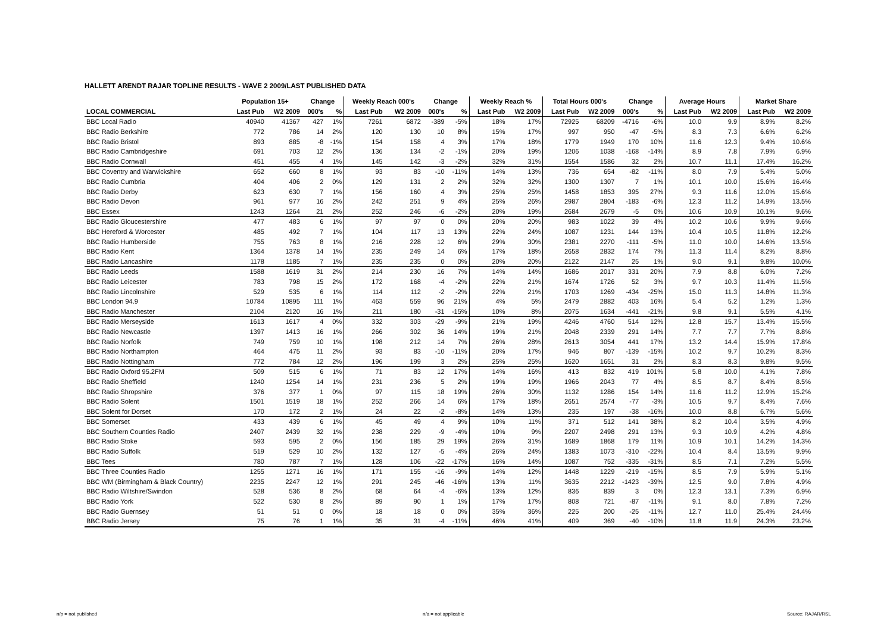HALLETT ARENDT RAJAR TOPLINE RESULTS - WAVE 2 2009/LAST PUBLISHED DATA
| | Population 15+ | | Change | | Weekly Reach 000's | | Change | | Weekly Reach % | | Total Hours 000's | | Change | | Average Hours | | Market Share | |
| --- | --- | --- | --- | --- | --- | --- | --- | --- | --- | --- | --- | --- | --- | --- | --- | --- | --- | --- |
| LOCAL COMMERCIAL | Last Pub | W2 2009 | 000's | % | Last Pub | W2 2009 | 000's | % | Last Pub | W2 2009 | Last Pub | W2 2009 | 000's | % | Last Pub | W2 2009 | Last Pub | W2 2009 |
| BBC Local Radio | 40940 | 41367 | 427 | 1% | 7261 | 6872 | -389 | -5% | 18% | 17% | 72925 | 68209 | -4716 | -6% | 10.0 | 9.9 | 8.9% | 8.2% |
| BBC Radio Berkshire | 772 | 786 | 14 | 2% | 120 | 130 | 10 | 8% | 15% | 17% | 997 | 950 | -47 | -5% | 8.3 | 7.3 | 6.6% | 6.2% |
| BBC Radio Bristol | 893 | 885 | -8 | -1% | 154 | 158 | 4 | 3% | 17% | 18% | 1779 | 1949 | 170 | 10% | 11.6 | 12.3 | 9.4% | 10.6% |
| BBC Radio Cambridgeshire | 691 | 703 | 12 | 2% | 136 | 134 | -2 | -1% | 20% | 19% | 1206 | 1038 | -168 | -14% | 8.9 | 7.8 | 7.9% | 6.9% |
| BBC Radio Cornwall | 451 | 455 | 4 | 1% | 145 | 142 | -3 | -2% | 32% | 31% | 1554 | 1586 | 32 | 2% | 10.7 | 11.1 | 17.4% | 16.2% |
| BBC Coventry and Warwickshire | 652 | 660 | 8 | 1% | 93 | 83 | -10 | -11% | 14% | 13% | 736 | 654 | -82 | -11% | 8.0 | 7.9 | 5.4% | 5.0% |
| BBC Radio Cumbria | 404 | 406 | 2 | 0% | 129 | 131 | 2 | 2% | 32% | 32% | 1300 | 1307 | 7 | 1% | 10.1 | 10.0 | 15.6% | 16.4% |
| BBC Radio Derby | 623 | 630 | 7 | 1% | 156 | 160 | 4 | 3% | 25% | 25% | 1458 | 1853 | 395 | 27% | 9.3 | 11.6 | 12.0% | 15.6% |
| BBC Radio Devon | 961 | 977 | 16 | 2% | 242 | 251 | 9 | 4% | 25% | 26% | 2987 | 2804 | -183 | -6% | 12.3 | 11.2 | 14.9% | 13.5% |
| BBC Essex | 1243 | 1264 | 21 | 2% | 252 | 246 | -6 | -2% | 20% | 19% | 2684 | 2679 | -5 | 0% | 10.6 | 10.9 | 10.1% | 9.6% |
| BBC Radio Gloucestershire | 477 | 483 | 6 | 1% | 97 | 97 | 0 | 0% | 20% | 20% | 983 | 1022 | 39 | 4% | 10.2 | 10.6 | 9.9% | 9.6% |
| BBC Hereford & Worcester | 485 | 492 | 7 | 1% | 104 | 117 | 13 | 13% | 22% | 24% | 1087 | 1231 | 144 | 13% | 10.4 | 10.5 | 11.8% | 12.2% |
| BBC Radio Humberside | 755 | 763 | 8 | 1% | 216 | 228 | 12 | 6% | 29% | 30% | 2381 | 2270 | -111 | -5% | 11.0 | 10.0 | 14.6% | 13.5% |
| BBC Radio Kent | 1364 | 1378 | 14 | 1% | 235 | 249 | 14 | 6% | 17% | 18% | 2658 | 2832 | 174 | 7% | 11.3 | 11.4 | 8.2% | 8.8% |
| BBC Radio Lancashire | 1178 | 1185 | 7 | 1% | 235 | 235 | 0 | 0% | 20% | 20% | 2122 | 2147 | 25 | 1% | 9.0 | 9.1 | 9.8% | 10.0% |
| BBC Radio Leeds | 1588 | 1619 | 31 | 2% | 214 | 230 | 16 | 7% | 14% | 14% | 1686 | 2017 | 331 | 20% | 7.9 | 8.8 | 6.0% | 7.2% |
| BBC Radio Leicester | 783 | 798 | 15 | 2% | 172 | 168 | -4 | -2% | 22% | 21% | 1674 | 1726 | 52 | 3% | 9.7 | 10.3 | 11.4% | 11.5% |
| BBC Radio Lincolnshire | 529 | 535 | 6 | 1% | 114 | 112 | -2 | -2% | 22% | 21% | 1703 | 1269 | -434 | -25% | 15.0 | 11.3 | 14.8% | 11.3% |
| BBC London 94.9 | 10784 | 10895 | 111 | 1% | 463 | 559 | 96 | 21% | 4% | 5% | 2479 | 2882 | 403 | 16% | 5.4 | 5.2 | 1.2% | 1.3% |
| BBC Radio Manchester | 2104 | 2120 | 16 | 1% | 211 | 180 | -31 | -15% | 10% | 8% | 2075 | 1634 | -441 | -21% | 9.8 | 9.1 | 5.5% | 4.1% |
| BBC Radio Merseyside | 1613 | 1617 | 4 | 0% | 332 | 303 | -29 | -9% | 21% | 19% | 4246 | 4760 | 514 | 12% | 12.8 | 15.7 | 13.4% | 15.5% |
| BBC Radio Newcastle | 1397 | 1413 | 16 | 1% | 266 | 302 | 36 | 14% | 19% | 21% | 2048 | 2339 | 291 | 14% | 7.7 | 7.7 | 7.7% | 8.8% |
| BBC Radio Norfolk | 749 | 759 | 10 | 1% | 198 | 212 | 14 | 7% | 26% | 28% | 2613 | 3054 | 441 | 17% | 13.2 | 14.4 | 15.9% | 17.8% |
| BBC Radio Northampton | 464 | 475 | 11 | 2% | 93 | 83 | -10 | -11% | 20% | 17% | 946 | 807 | -139 | -15% | 10.2 | 9.7 | 10.2% | 8.3% |
| BBC Radio Nottingham | 772 | 784 | 12 | 2% | 196 | 199 | 3 | 2% | 25% | 25% | 1620 | 1651 | 31 | 2% | 8.3 | 8.3 | 9.8% | 9.5% |
| BBC Radio Oxford 95.2FM | 509 | 515 | 6 | 1% | 71 | 83 | 12 | 17% | 14% | 16% | 413 | 832 | 419 | 101% | 5.8 | 10.0 | 4.1% | 7.8% |
| BBC Radio Sheffield | 1240 | 1254 | 14 | 1% | 231 | 236 | 5 | 2% | 19% | 19% | 1966 | 2043 | 77 | 4% | 8.5 | 8.7 | 8.4% | 8.5% |
| BBC Radio Shropshire | 376 | 377 | 1 | 0% | 97 | 115 | 18 | 19% | 26% | 30% | 1132 | 1286 | 154 | 14% | 11.6 | 11.2 | 12.9% | 15.2% |
| BBC Radio Solent | 1501 | 1519 | 18 | 1% | 252 | 266 | 14 | 6% | 17% | 18% | 2651 | 2574 | -77 | -3% | 10.5 | 9.7 | 8.4% | 7.6% |
| BBC Solent for Dorset | 170 | 172 | 2 | 1% | 24 | 22 | -2 | -8% | 14% | 13% | 235 | 197 | -38 | -16% | 10.0 | 8.8 | 6.7% | 5.6% |
| BBC Somerset | 433 | 439 | 6 | 1% | 45 | 49 | 4 | 9% | 10% | 11% | 371 | 512 | 141 | 38% | 8.2 | 10.4 | 3.5% | 4.9% |
| BBC Southern Counties Radio | 2407 | 2439 | 32 | 1% | 238 | 229 | -9 | -4% | 10% | 9% | 2207 | 2498 | 291 | 13% | 9.3 | 10.9 | 4.2% | 4.8% |
| BBC Radio Stoke | 593 | 595 | 2 | 0% | 156 | 185 | 29 | 19% | 26% | 31% | 1689 | 1868 | 179 | 11% | 10.9 | 10.1 | 14.2% | 14.3% |
| BBC Radio Suffolk | 519 | 529 | 10 | 2% | 132 | 127 | -5 | -4% | 26% | 24% | 1383 | 1073 | -310 | -22% | 10.4 | 8.4 | 13.5% | 9.9% |
| BBC Tees | 780 | 787 | 7 | 1% | 128 | 106 | -22 | -17% | 16% | 14% | 1087 | 752 | -335 | -31% | 8.5 | 7.1 | 7.2% | 5.5% |
| BBC Three Counties Radio | 1255 | 1271 | 16 | 1% | 171 | 155 | -16 | -9% | 14% | 12% | 1448 | 1229 | -219 | -15% | 8.5 | 7.9 | 5.9% | 5.1% |
| BBC WM (Birmingham & Black Country) | 2235 | 2247 | 12 | 1% | 291 | 245 | -46 | -16% | 13% | 11% | 3635 | 2212 | -1423 | -39% | 12.5 | 9.0 | 7.8% | 4.9% |
| BBC Radio Wiltshire/Swindon | 528 | 536 | 8 | 2% | 68 | 64 | -4 | -6% | 13% | 12% | 836 | 839 | 3 | 0% | 12.3 | 13.1 | 7.3% | 6.9% |
| BBC Radio York | 522 | 530 | 8 | 2% | 89 | 90 | 1 | 1% | 17% | 17% | 808 | 721 | -87 | -11% | 9.1 | 8.0 | 7.8% | 7.2% |
| BBC Radio Guernsey | 51 | 51 | 0 | 0% | 18 | 18 | 0 | 0% | 35% | 36% | 225 | 200 | -25 | -11% | 12.7 | 11.0 | 25.4% | 24.4% |
| BBC Radio Jersey | 75 | 76 | 1 | 1% | 35 | 31 | -4 | -11% | 46% | 41% | 409 | 369 | -40 | -10% | 11.8 | 11.9 | 24.3% | 23.2% |
n/p = not published n/a = not applicable Source: RAJAR/RSL